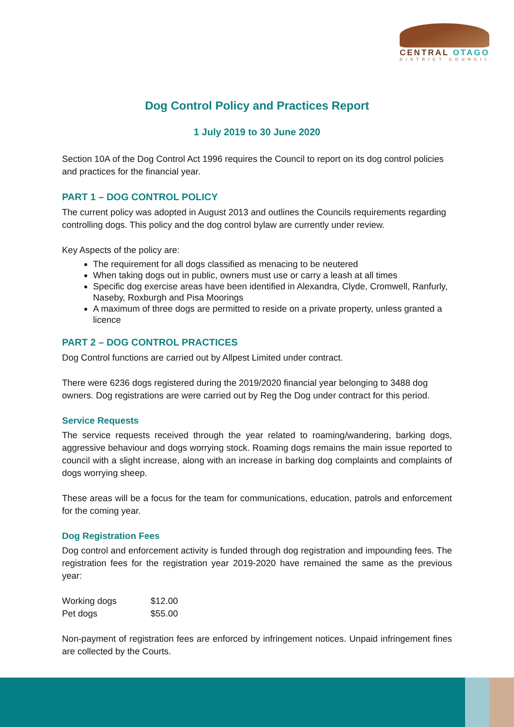CENTRAL OTAGO
DISTRICT COUNCIL
Dog Control Policy and Practices Report
1 July 2019 to 30 June 2020
Section 10A of the Dog Control Act 1996 requires the Council to report on its dog control policies and practices for the financial year.
PART 1 – DOG CONTROL POLICY
The current policy was adopted in August 2013 and outlines the Councils requirements regarding controlling dogs. This policy and the dog control bylaw are currently under review.
Key Aspects of the policy are:
The requirement for all dogs classified as menacing to be neutered
When taking dogs out in public, owners must use or carry a leash at all times
Specific dog exercise areas have been identified in Alexandra, Clyde, Cromwell, Ranfurly, Naseby, Roxburgh and Pisa Moorings
A maximum of three dogs are permitted to reside on a private property, unless granted a licence
PART 2 – DOG CONTROL PRACTICES
Dog Control functions are carried out by Allpest Limited under contract.
There were 6236 dogs registered during the 2019/2020 financial year belonging to 3488 dog owners. Dog registrations are were carried out by Reg the Dog under contract for this period.
Service Requests
The service requests received through the year related to roaming/wandering, barking dogs, aggressive behaviour and dogs worrying stock. Roaming dogs remains the main issue reported to council with a slight increase, along with an increase in barking dog complaints and complaints of dogs worrying sheep.
These areas will be a focus for the team for communications, education, patrols and enforcement for the coming year.
Dog Registration Fees
Dog control and enforcement activity is funded through dog registration and impounding fees. The registration fees for the registration year 2019-2020 have remained the same as the previous year:
| Working dogs | $12.00 |
| Pet dogs | $55.00 |
Non-payment of registration fees are enforced by infringement notices. Unpaid infringement fines are collected by the Courts.